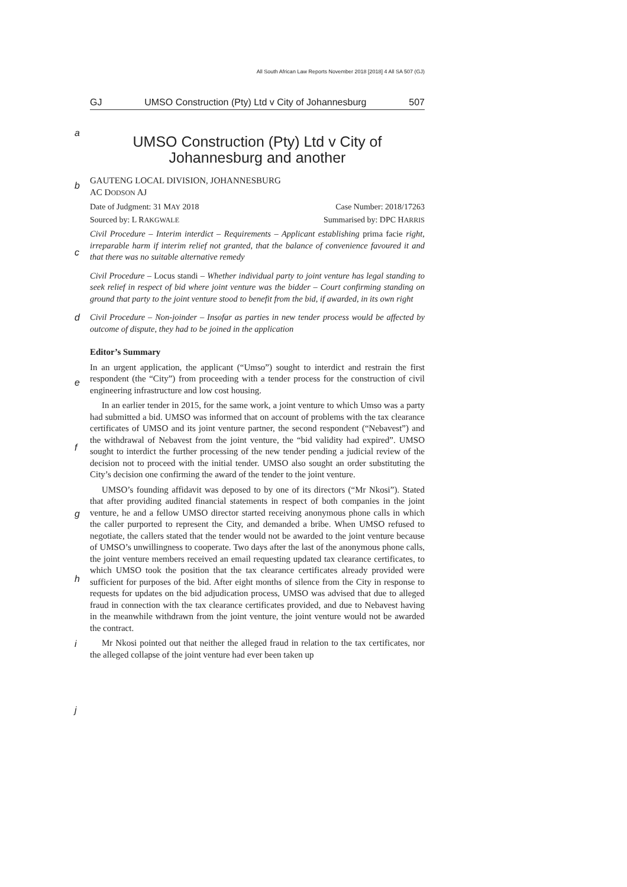All South African Law Reports November 2018 [2018] 4 All SA 507 (GJ)
GJ UMSO Construction (Pty) Ltd v City of Johannesburg 507
a
UMSO Construction (Pty) Ltd v City of Johannesburg and another
b
GAUTENG LOCAL DIVISION, JOHANNESBURG
AC DODSON AJ
Date of Judgment: 31 MAY 2018 Case Number: 2018/17263
Sourced by: L RAKGWALE Summarised by: DPC HARRIS
c
Civil Procedure – Interim interdict – Requirements – Applicant establishing prima facie right, irreparable harm if interim relief not granted, that the balance of convenience favoured it and that there was no suitable alternative remedy
d
Civil Procedure – Locus standi – Whether individual party to joint venture has legal standing to seek relief in respect of bid where joint venture was the bidder – Court confirming standing on ground that party to the joint venture stood to benefit from the bid, if awarded, in its own right
Civil Procedure – Non-joinder – Insofar as parties in new tender process would be affected by outcome of dispute, they had to be joined in the application
Editor’s Summary
e
In an urgent application, the applicant (“Umso”) sought to interdict and restrain the first respondent (the “City”) from proceeding with a tender process for the construction of civil engineering infrastructure and low cost housing.
f
In an earlier tender in 2015, for the same work, a joint venture to which Umso was a party had submitted a bid. UMSO was informed that on account of problems with the tax clearance certificates of UMSO and its joint venture partner, the second respondent (“Nebavest”) and the withdrawal of Nebavest from the joint venture, the “bid validity had expired”. UMSO sought to interdict the further processing of the new tender pending a judicial review of the decision not to proceed with the initial tender. UMSO also sought an order substituting the City’s decision one confirming the award of the tender to the joint venture.
g
h
i
UMSO’s founding affidavit was deposed to by one of its directors (“Mr Nkosi”). Stated that after providing audited financial statements in respect of both companies in the joint venture, he and a fellow UMSO director started receiving anonymous phone calls in which the caller purported to represent the City, and demanded a bribe. When UMSO refused to negotiate, the callers stated that the tender would not be awarded to the joint venture because of UMSO’s unwillingness to cooperate. Two days after the last of the anonymous phone calls, the joint venture members received an email requesting updated tax clearance certificates, to which UMSO took the position that the tax clearance certificates already provided were sufficient for purposes of the bid. After eight months of silence from the City in response to requests for updates on the bid adjudication process, UMSO was advised that due to alleged fraud in connection with the tax clearance certificates provided, and due to Nebavest having in the meanwhile withdrawn from the joint venture, the joint venture would not be awarded the contract.
j
Mr Nkosi pointed out that neither the alleged fraud in relation to the tax certificates, nor the alleged collapse of the joint venture had ever been taken up